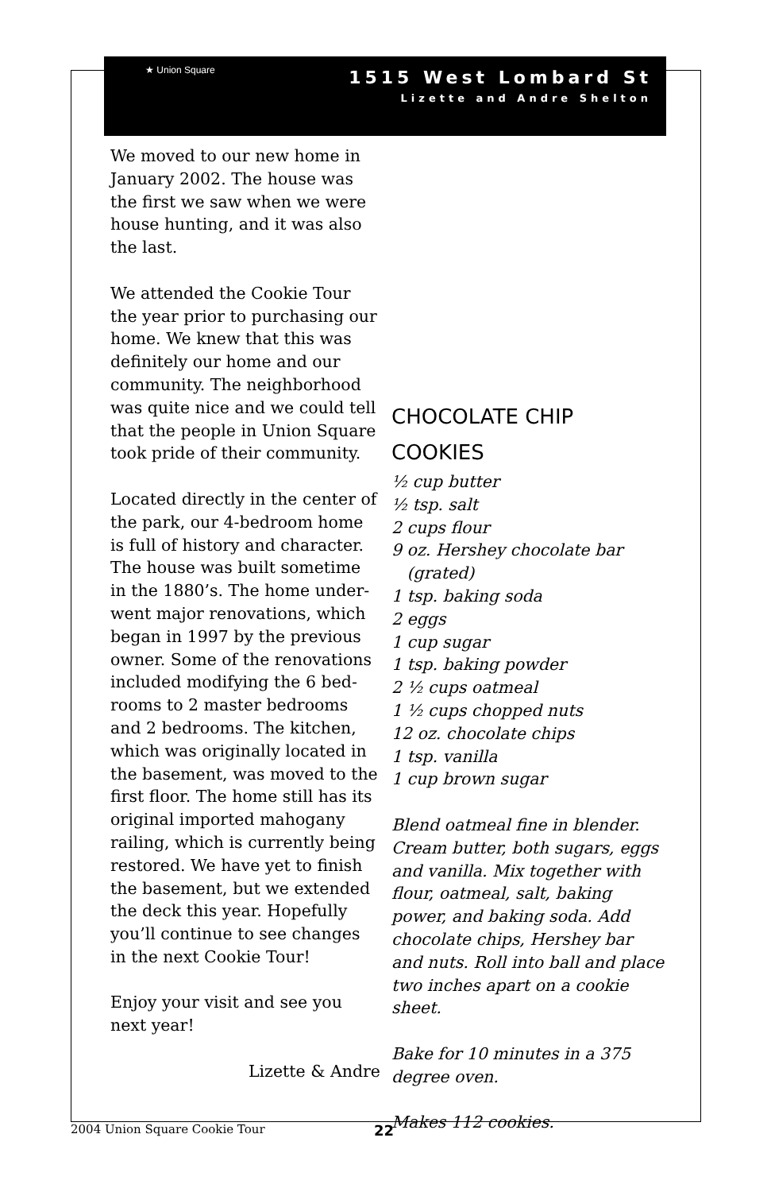★ Union Square
1515 West Lombard St
Lizette and Andre Shelton
We moved to our new home in January 2002. The house was the first we saw when we were house hunting, and it was also the last.
We attended the Cookie Tour the year prior to purchasing our home. We knew that this was definitely our home and our community. The neighborhood was quite nice and we could tell that the people in Union Square took pride of their community.
Located directly in the center of the park, our 4-bedroom home is full of history and character. The house was built sometime in the 1880’s. The home under-went major renovations, which began in 1997 by the previous owner. Some of the renovations included modifying the 6 bed-rooms to 2 master bedrooms and 2 bedrooms. The kitchen, which was originally located in the basement, was moved to the first floor. The home still has its original imported mahogany railing, which is currently being restored. We have yet to finish the basement, but we extended the deck this year. Hopefully you’ll continue to see changes in the next Cookie Tour!
Enjoy your visit and see you next year!
Lizette & Andre
CHOCOLATE CHIP COOKIES
½ cup butter
½ tsp. salt
2 cups flour
9 oz. Hershey chocolate bar
(grated)
1 tsp. baking soda
2 eggs
1 cup sugar
1 tsp. baking powder
2 ½ cups oatmeal
1 ½ cups chopped nuts
12 oz. chocolate chips
1 tsp. vanilla
1 cup brown sugar
Blend oatmeal fine in blender. Cream butter, both sugars, eggs and vanilla. Mix together with flour, oatmeal, salt, baking power, and baking soda. Add chocolate chips, Hershey bar and nuts. Roll into ball and place two inches apart on a cookie sheet.
Bake for 10 minutes in a 375 degree oven.
Makes 112 cookies.
2004 Union Square Cookie Tour 22